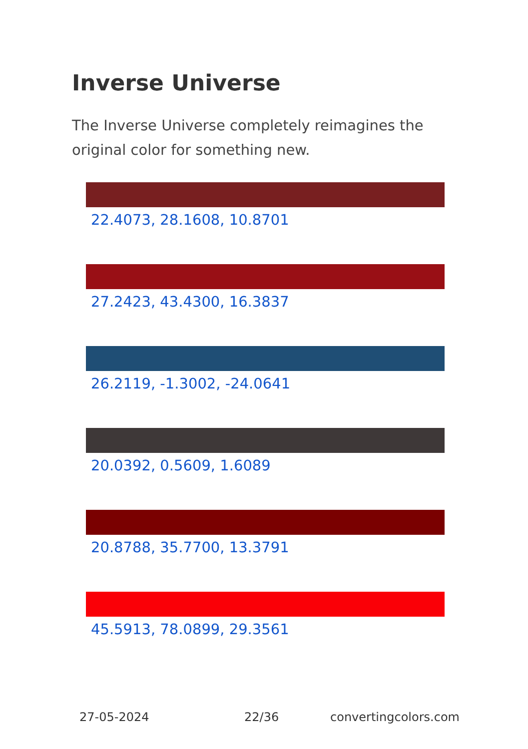Inverse Universe
The Inverse Universe completely reimagines the original color for something new.
22.4073, 28.1608, 10.8701
27.2423, 43.4300, 16.3837
26.2119, -1.3002, -24.0641
20.0392, 0.5609, 1.6089
20.8788, 35.7700, 13.3791
45.5913, 78.0899, 29.3561
27-05-2024 22/36 convertingcolors.com